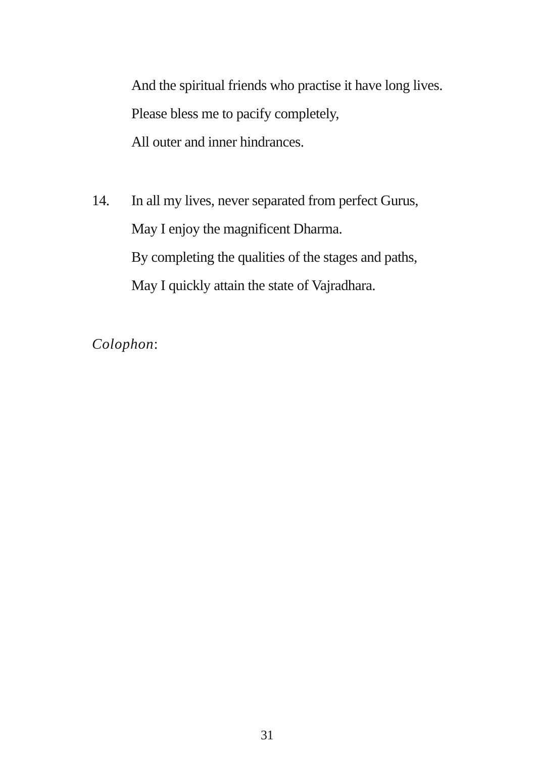And the spiritual friends who practise it have long lives.
Please bless me to pacify completely,
All outer and inner hindrances.
14. In all my lives, never separated from perfect Gurus,
May I enjoy the magnificent Dharma.
By completing the qualities of the stages and paths,
May I quickly attain the state of Vajradhara.
Colophon:
31